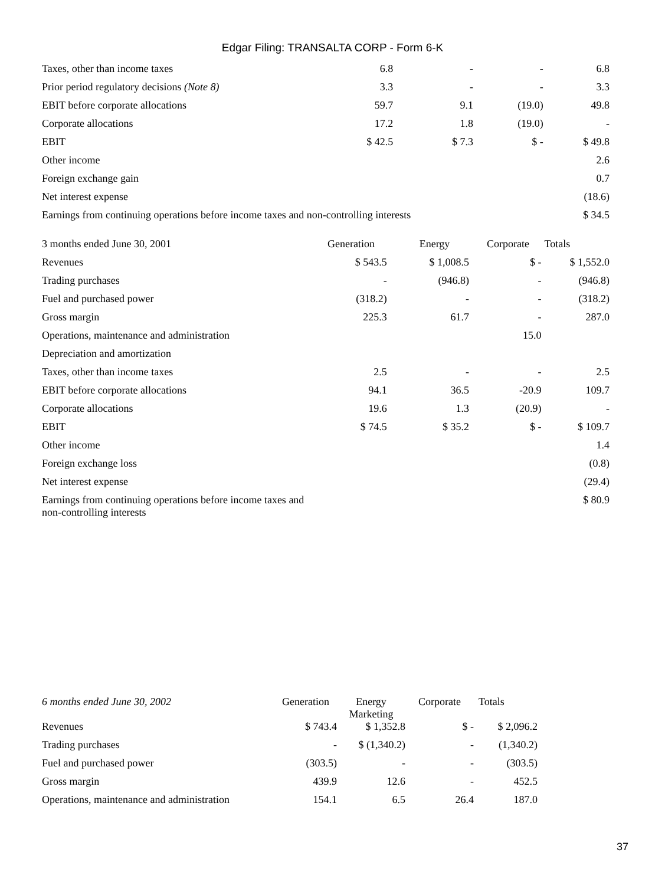Edgar Filing: TRANSALTA CORP - Form 6-K
| Taxes, other than income taxes | 6.8 | - | - | 6.8 |
| Prior period regulatory decisions (Note 8) | 3.3 | - | - | 3.3 |
| EBIT before corporate allocations | 59.7 | 9.1 | (19.0) | 49.8 |
| Corporate allocations | 17.2 | 1.8 | (19.0) | - |
| EBIT | $ 42.5 | $ 7.3 | $ - | $ 49.8 |
| Other income | | | | 2.6 |
| Foreign exchange gain | | | | 0.7 |
| Net interest expense | | | | (18.6) |
| Earnings from continuing operations before income taxes and non-controlling interests | | | | $ 34.5 |
| 3 months ended June 30, 2001 | Generation | Energy | Corporate | Totals |
| Revenues | $ 543.5 | $ 1,008.5 | $ - | $ 1,552.0 |
| Trading purchases | - | (946.8) | - | (946.8) |
| Fuel and purchased power | (318.2) | - | - | (318.2) |
| Gross margin | 225.3 | 61.7 | - | 287.0 |
| Operations, maintenance and administration | | | 15.0 | |
| Depreciation and amortization | | | | |
| Taxes, other than income taxes | 2.5 | - | - | 2.5 |
| EBIT before corporate allocations | 94.1 | 36.5 | -20.9 | 109.7 |
| Corporate allocations | 19.6 | 1.3 | (20.9) | - |
| EBIT | $ 74.5 | $ 35.2 | $ - | $ 109.7 |
| Other income | | | | 1.4 |
| Foreign exchange loss | | | | (0.8) |
| Net interest expense | | | | (29.4) |
| Earnings from continuing operations before income taxes and non-controlling interests | | | | $ 80.9 |
| 6 months ended June 30, 2002 | Generation | Energy Marketing | Corporate | Totals |
| Revenues | $ 743.4 | $ 1,352.8 | $ - | $ 2,096.2 |
| Trading purchases | - | $ (1,340.2) | - | (1,340.2) |
| Fuel and purchased power | (303.5) | - | - | (303.5) |
| Gross margin | 439.9 | 12.6 | - | 452.5 |
| Operations, maintenance and administration | 154.1 | 6.5 | 26.4 | 187.0 |
37